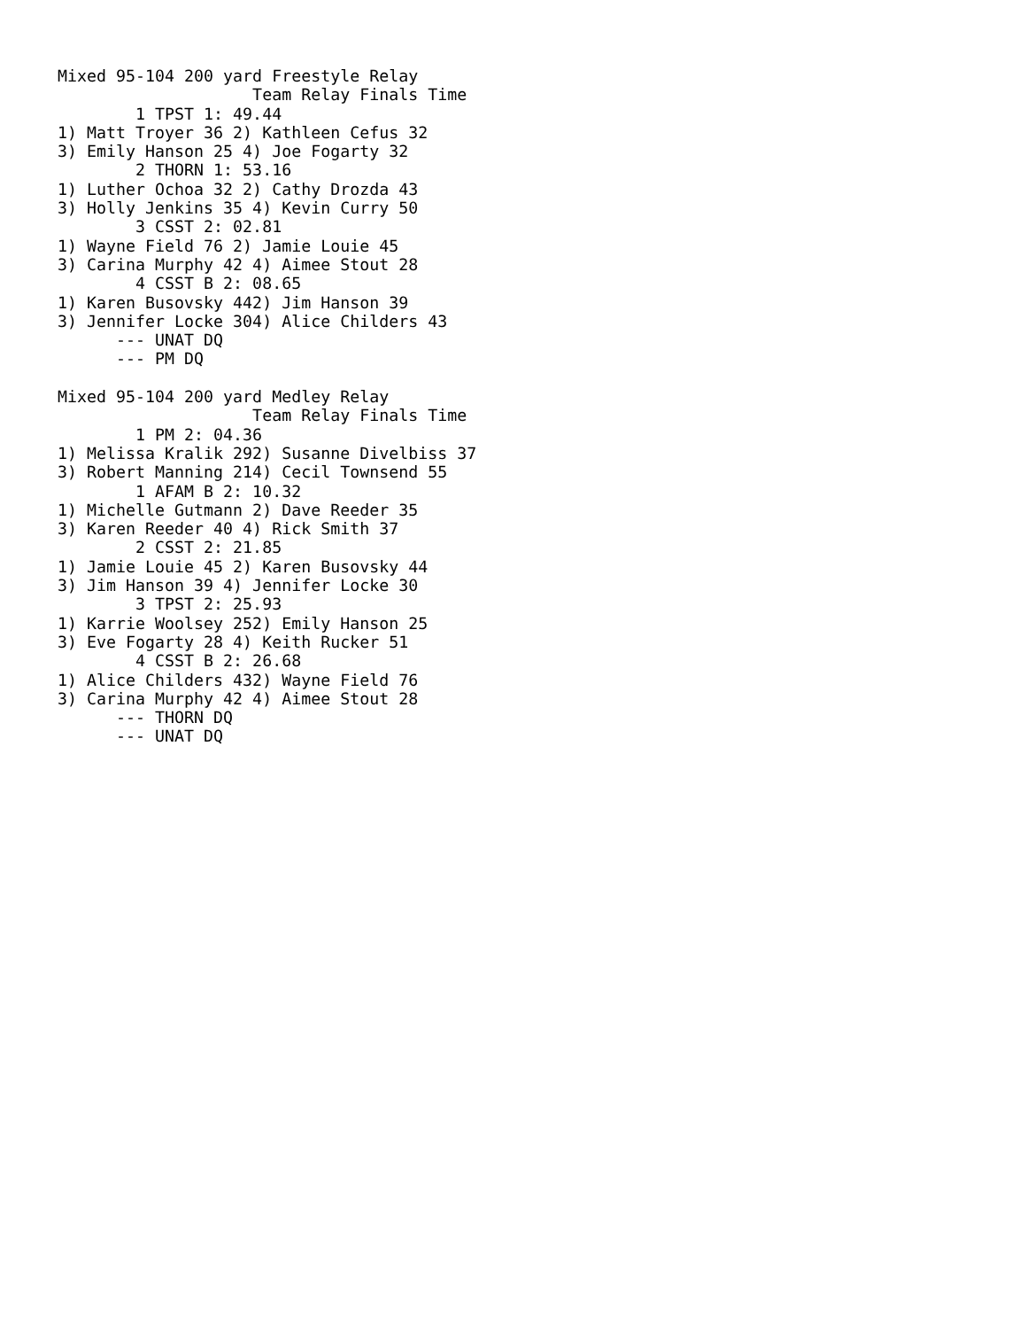Mixed 95-104 200 yard Freestyle Relay
                    Team Relay Finals Time
        1 TPST 1: 49.44
1) Matt Troyer 36 2) Kathleen Cefus 32
3) Emily Hanson 25 4) Joe Fogarty 32
        2 THORN 1: 53.16
1) Luther Ochoa 32 2) Cathy Drozda 43
3) Holly Jenkins 35 4) Kevin Curry 50
        3 CSST 2: 02.81
1) Wayne Field 76 2) Jamie Louie 45
3) Carina Murphy 42 4) Aimee Stout 28
        4 CSST B 2: 08.65
1) Karen Busovsky 442) Jim Hanson 39
3) Jennifer Locke 304) Alice Childers 43
      --- UNAT DQ
      --- PM DQ

Mixed 95-104 200 yard Medley Relay
                    Team Relay Finals Time
        1 PM 2: 04.36
1) Melissa Kralik 292) Susanne Divelbiss 37
3) Robert Manning 214) Cecil Townsend 55
        1 AFAM B 2: 10.32
1) Michelle Gutmann 2) Dave Reeder 35
3) Karen Reeder 40 4) Rick Smith 37
        2 CSST 2: 21.85
1) Jamie Louie 45 2) Karen Busovsky 44
3) Jim Hanson 39 4) Jennifer Locke 30
        3 TPST 2: 25.93
1) Karrie Woolsey 252) Emily Hanson 25
3) Eve Fogarty 28 4) Keith Rucker 51
        4 CSST B 2: 26.68
1) Alice Childers 432) Wayne Field 76
3) Carina Murphy 42 4) Aimee Stout 28
      --- THORN DQ
      --- UNAT DQ